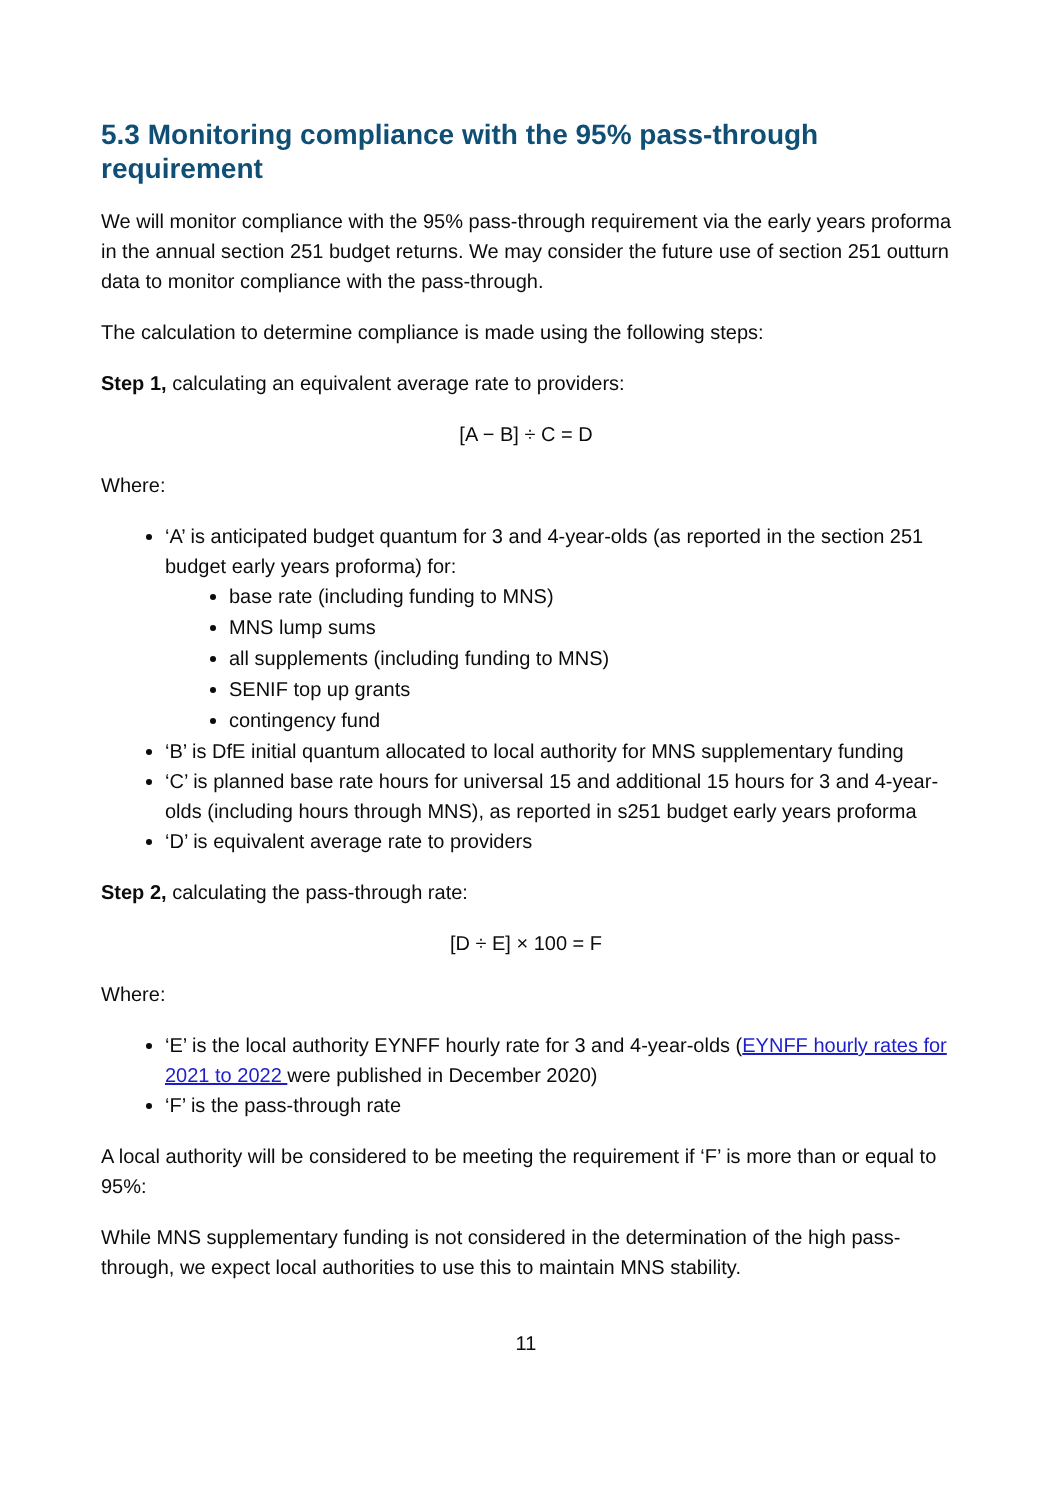5.3 Monitoring compliance with the 95% pass-through requirement
We will monitor compliance with the 95% pass-through requirement via the early years proforma in the annual section 251 budget returns. We may consider the future use of section 251 outturn data to monitor compliance with the pass-through.
The calculation to determine compliance is made using the following steps:
Step 1, calculating an equivalent average rate to providers:
[A − B] ÷ C = D
Where:
‘A’ is anticipated budget quantum for 3 and 4-year-olds (as reported in the section 251 budget early years proforma) for:
base rate (including funding to MNS)
MNS lump sums
all supplements (including funding to MNS)
SENIF top up grants
contingency fund
‘B’ is DfE initial quantum allocated to local authority for MNS supplementary funding
‘C’ is planned base rate hours for universal 15 and additional 15 hours for 3 and 4-year-olds (including hours through MNS), as reported in s251 budget early years proforma
‘D’ is equivalent average rate to providers
Step 2, calculating the pass-through rate:
[D ÷ E] × 100 = F
Where:
‘E’ is the local authority EYNFF hourly rate for 3 and 4-year-olds (EYNFF hourly rates for 2021 to 2022 were published in December 2020)
‘F’ is the pass-through rate
A local authority will be considered to be meeting the requirement if ‘F’ is more than or equal to 95%:
While MNS supplementary funding is not considered in the determination of the high pass-through, we expect local authorities to use this to maintain MNS stability.
11